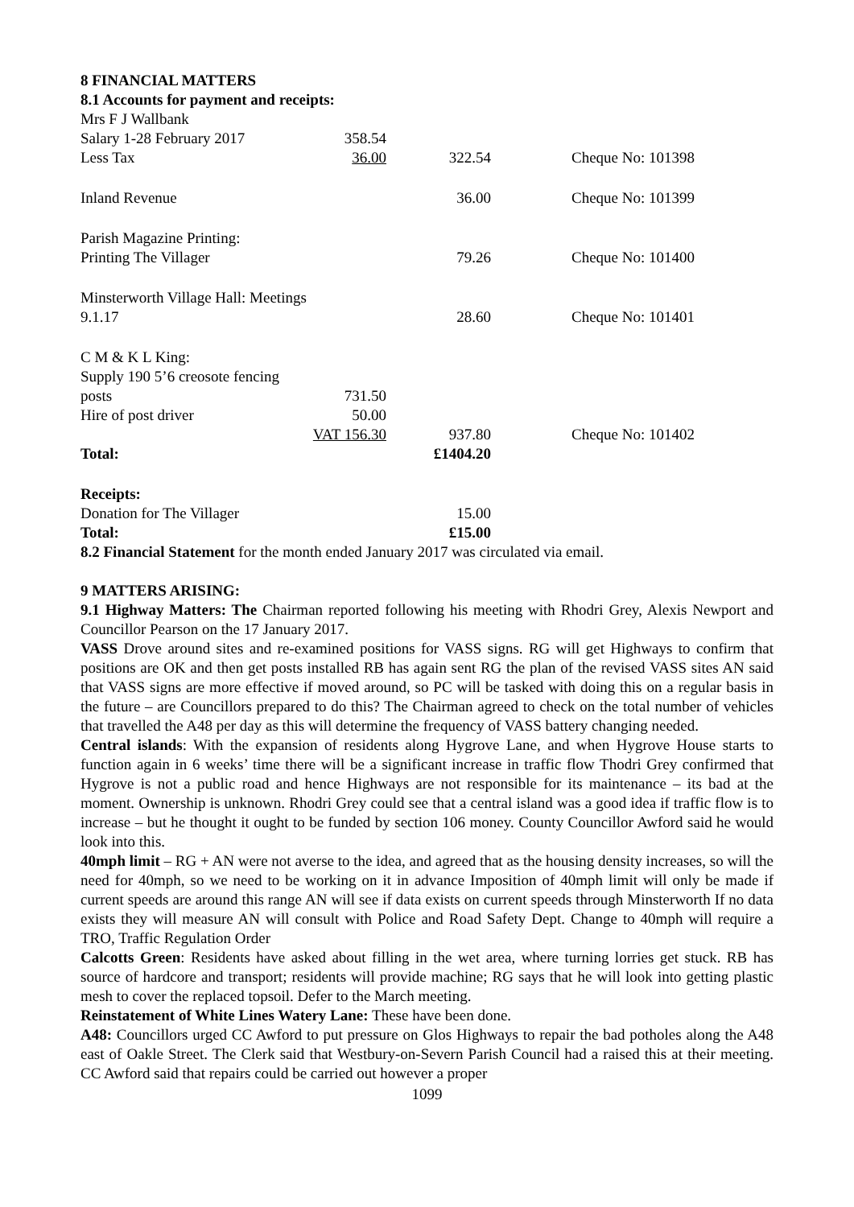8 FINANCIAL MATTERS
8.1 Accounts for payment and receipts:
| Mrs F J Wallbank | | | |
| Salary 1-28 February 2017 | 358.54 | | |
| Less Tax | 36.00 | 322.54 | Cheque No: 101398 |
| Inland Revenue | | 36.00 | Cheque No: 101399 |
| Parish Magazine Printing: | | | |
| Printing The Villager | | 79.26 | Cheque No: 101400 |
| Minsterworth Village Hall: Meetings | | | |
| 9.1.17 | | 28.60 | Cheque No: 101401 |
| C M & K L King: | | | |
| Supply 190 5’6 creosote fencing | | | |
| posts | 731.50 | | |
| Hire of post driver | 50.00 | | |
| | VAT 156.30 | 937.80 | Cheque No: 101402 |
| Total: | | £1404.20 | |
| Receipts: | | | |
| Donation for The Villager | | 15.00 | |
| Total: | | £15.00 | |
8.2 Financial Statement for the month ended January 2017 was circulated via email.
9 MATTERS ARISING:
9.1 Highway Matters: The Chairman reported following his meeting with Rhodri Grey, Alexis Newport and Councillor Pearson on the 17 January 2017.
VASS Drove around sites and re-examined positions for VASS signs. RG will get Highways to confirm that positions are OK and then get posts installed RB has again sent RG the plan of the revised VASS sites AN said that VASS signs are more effective if moved around, so PC will be tasked with doing this on a regular basis in the future – are Councillors prepared to do this? The Chairman agreed to check on the total number of vehicles that travelled the A48 per day as this will determine the frequency of VASS battery changing needed.
Central islands: With the expansion of residents along Hygrove Lane, and when Hygrove House starts to function again in 6 weeks’ time there will be a significant increase in traffic flow Thodri Grey confirmed that Hygrove is not a public road and hence Highways are not responsible for its maintenance – its bad at the moment. Ownership is unknown. Rhodri Grey could see that a central island was a good idea if traffic flow is to increase – but he thought it ought to be funded by section 106 money. County Councillor Awford said he would look into this.
40mph limit – RG + AN were not averse to the idea, and agreed that as the housing density increases, so will the need for 40mph, so we need to be working on it in advance Imposition of 40mph limit will only be made if current speeds are around this range AN will see if data exists on current speeds through Minsterworth If no data exists they will measure AN will consult with Police and Road Safety Dept. Change to 40mph will require a TRO, Traffic Regulation Order
Calcotts Green: Residents have asked about filling in the wet area, where turning lorries get stuck. RB has source of hardcore and transport; residents will provide machine; RG says that he will look into getting plastic mesh to cover the replaced topsoil. Defer to the March meeting.
Reinstatement of White Lines Watery Lane: These have been done.
A48: Councillors urged CC Awford to put pressure on Glos Highways to repair the bad potholes along the A48 east of Oakle Street. The Clerk said that Westbury-on-Severn Parish Council had a raised this at their meeting. CC Awford said that repairs could be carried out however a proper
1099